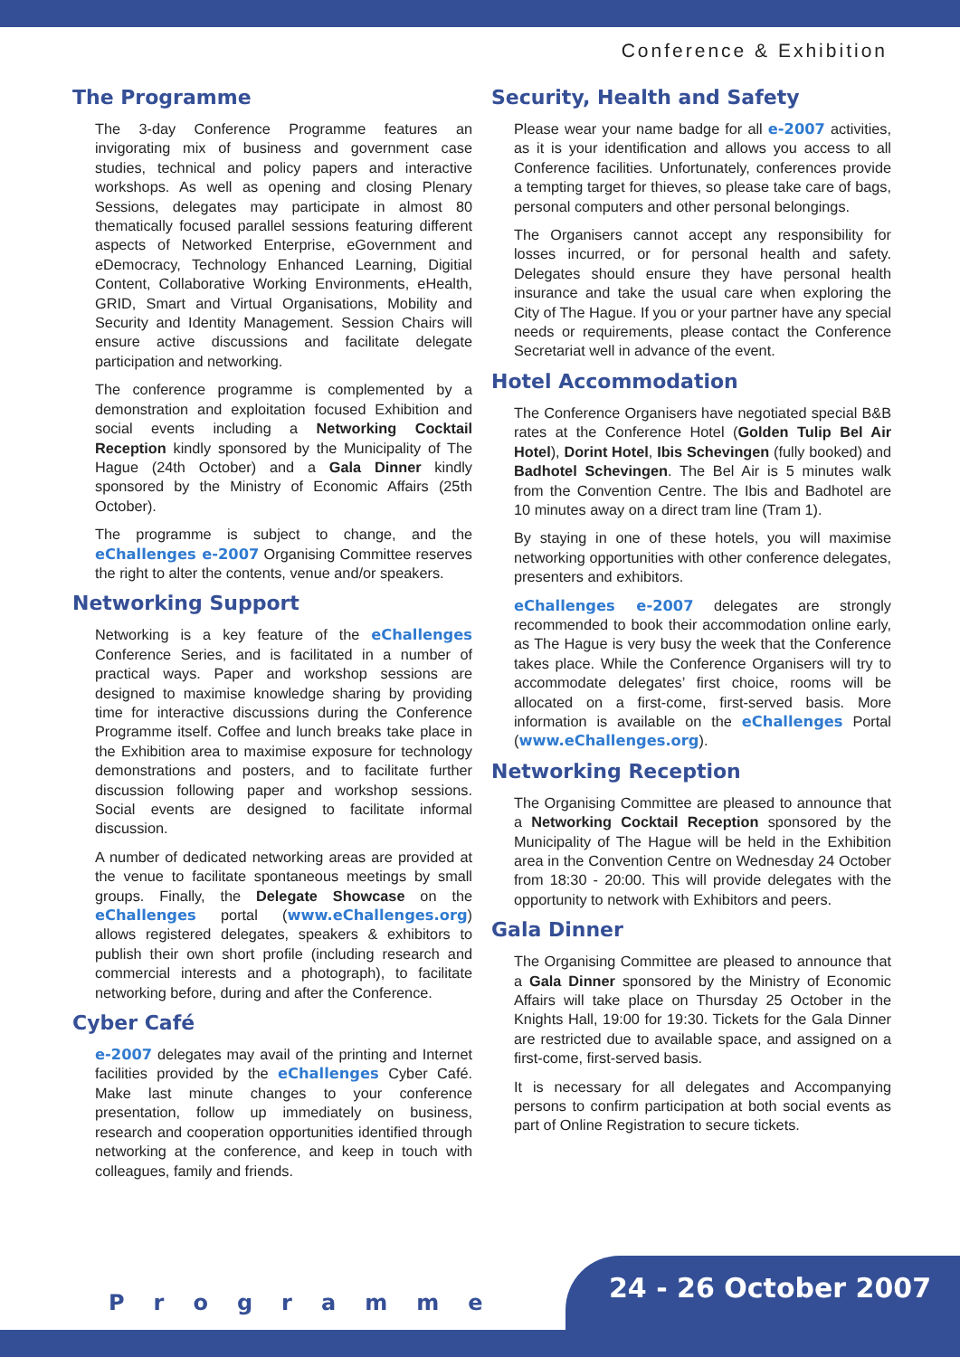Conference & Exhibition
The Programme
The 3-day Conference Programme features an invigorating mix of business and government case studies, technical and policy papers and interactive workshops. As well as opening and closing Plenary Sessions, delegates may participate in almost 80 thematically focused parallel sessions featuring different aspects of Networked Enterprise, eGovernment and eDemocracy, Technology Enhanced Learning, Digitial Content, Collaborative Working Environments, eHealth, GRID, Smart and Virtual Organisations, Mobility and Security and Identity Management. Session Chairs will ensure active discussions and facilitate delegate participation and networking.
The conference programme is complemented by a demonstration and exploitation focused Exhibition and social events including a Networking Cocktail Reception kindly sponsored by the Municipality of The Hague (24th October) and a Gala Dinner kindly sponsored by the Ministry of Economic Affairs (25th October).
The programme is subject to change, and the eChallenges e-2007 Organising Committee reserves the right to alter the contents, venue and/or speakers.
Networking Support
Networking is a key feature of the eChallenges Conference Series, and is facilitated in a number of practical ways. Paper and workshop sessions are designed to maximise knowledge sharing by providing time for interactive discussions during the Conference Programme itself. Coffee and lunch breaks take place in the Exhibition area to maximise exposure for technology demonstrations and posters, and to facilitate further discussion following paper and workshop sessions. Social events are designed to facilitate informal discussion.
A number of dedicated networking areas are provided at the venue to facilitate spontaneous meetings by small groups. Finally, the Delegate Showcase on the eChallenges portal (www.eChallenges.org) allows registered delegates, speakers & exhibitors to publish their own short profile (including research and commercial interests and a photograph), to facilitate networking before, during and after the Conference.
Cyber Café
e-2007 delegates may avail of the printing and Internet facilities provided by the eChallenges Cyber Café. Make last minute changes to your conference presentation, follow up immediately on business, research and cooperation opportunities identified through networking at the conference, and keep in touch with colleagues, family and friends.
Security, Health and Safety
Please wear your name badge for all e-2007 activities, as it is your identification and allows you access to all Conference facilities. Unfortunately, conferences provide a tempting target for thieves, so please take care of bags, personal computers and other personal belongings.
The Organisers cannot accept any responsibility for losses incurred, or for personal health and safety. Delegates should ensure they have personal health insurance and take the usual care when exploring the City of The Hague. If you or your partner have any special needs or requirements, please contact the Conference Secretariat well in advance of the event.
Hotel Accommodation
The Conference Organisers have negotiated special B&B rates at the Conference Hotel (Golden Tulip Bel Air Hotel), Dorint Hotel, Ibis Schevingen (fully booked) and Badhotel Schevingen. The Bel Air is 5 minutes walk from the Convention Centre. The Ibis and Badhotel are 10 minutes away on a direct tram line (Tram 1).
By staying in one of these hotels, you will maximise networking opportunities with other conference delegates, presenters and exhibitors.
eChallenges e-2007 delegates are strongly recommended to book their accommodation online early, as The Hague is very busy the week that the Conference takes place. While the Conference Organisers will try to accommodate delegates’ first choice, rooms will be allocated on a first-come, first-served basis. More information is available on the eChallenges Portal (www.eChallenges.org).
Networking Reception
The Organising Committee are pleased to announce that a Networking Cocktail Reception sponsored by the Municipality of The Hague will be held in the Exhibition area in the Convention Centre on Wednesday 24 October from 18:30 - 20:00. This will provide delegates with the opportunity to network with Exhibitors and peers.
Gala Dinner
The Organising Committee are pleased to announce that a Gala Dinner sponsored by the Ministry of Economic Affairs will take place on Thursday 25 October in the Knights Hall, 19:00 for 19:30. Tickets for the Gala Dinner are restricted due to available space, and assigned on a first-come, first-served basis.
It is necessary for all delegates and Accompanying persons to confirm participation at both social events as part of Online Registration to secure tickets.
Programme 24 - 26 October 2007